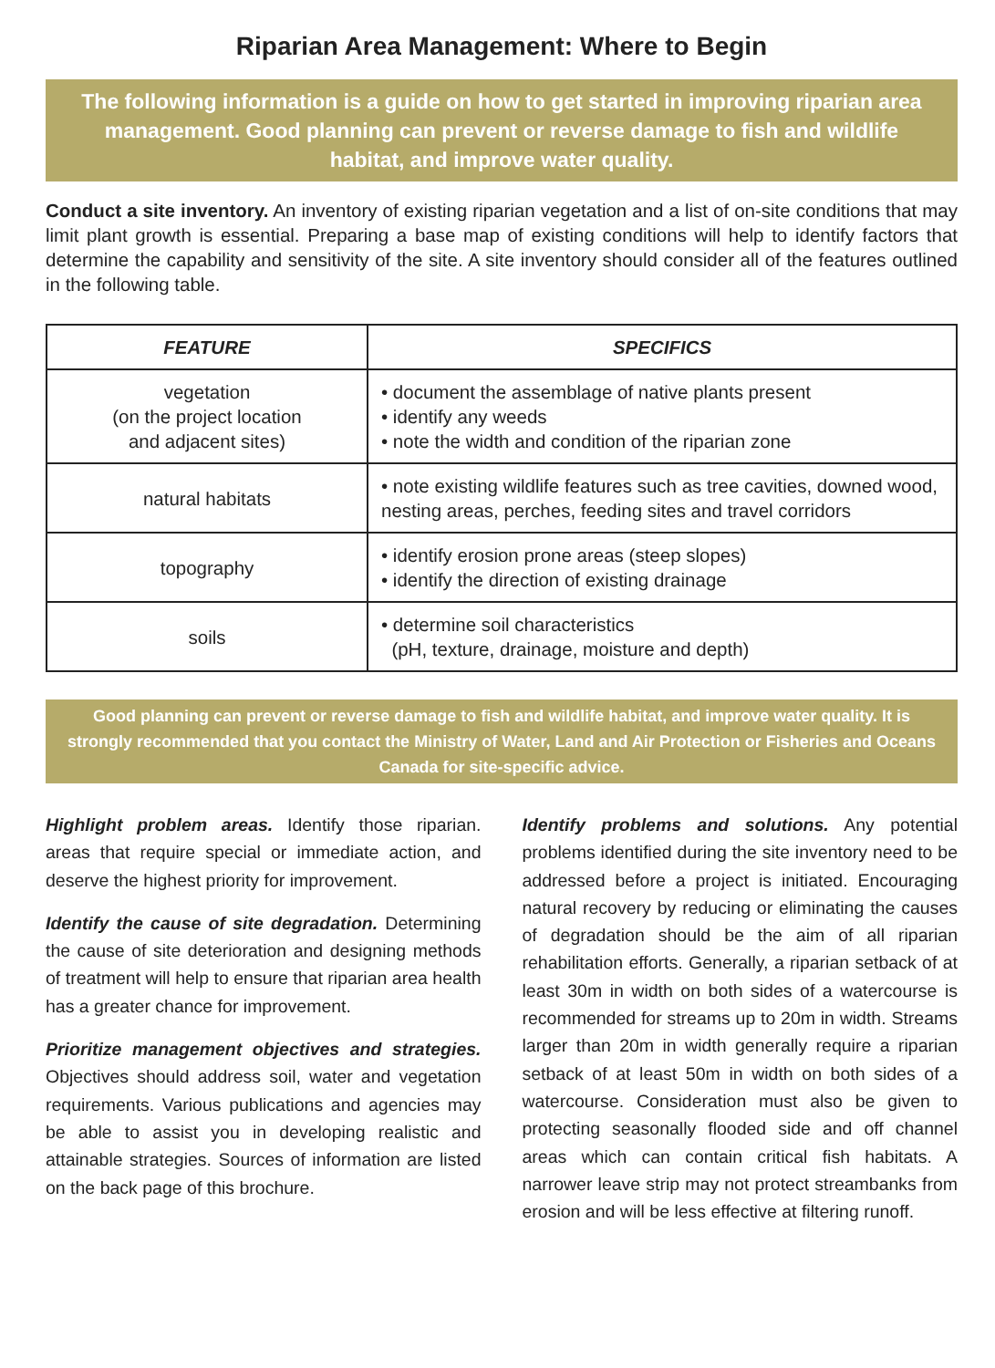Riparian Area Management: Where to Begin
The following information is a guide on how to get started in improving riparian area management. Good planning can prevent or reverse damage to fish and wildlife habitat, and improve water quality.
Conduct a site inventory. An inventory of existing riparian vegetation and a list of on-site conditions that may limit plant growth is essential. Preparing a base map of existing conditions will help to identify factors that determine the capability and sensitivity of the site. A site inventory should consider all of the features outlined in the following table.
| FEATURE | SPECIFICS |
| --- | --- |
| vegetation (on the project location and adjacent sites) | • document the assemblage of native plants present • identify any weeds • note the width and condition of the riparian zone |
| natural habitats | • note existing wildlife features such as tree cavities, downed wood, nesting areas, perches, feeding sites and travel corridors |
| topography | • identify erosion prone areas (steep slopes) • identify the direction of existing drainage |
| soils | • determine soil characteristics (pH, texture, drainage, moisture and depth) |
Good planning can prevent or reverse damage to fish and wildlife habitat, and improve water quality. It is strongly recommended that you contact the Ministry of Water, Land and Air Protection or Fisheries and Oceans Canada for site-specific advice.
Highlight problem areas. Identify those riparian. areas that require special or immediate action, and deserve the highest priority for improvement.
Identify the cause of site degradation. Determining the cause of site deterioration and designing methods of treatment will help to ensure that riparian area health has a greater chance for improvement.
Prioritize management objectives and strategies. Objectives should address soil, water and vegetation requirements. Various publications and agencies may be able to assist you in developing realistic and attainable strategies. Sources of information are listed on the back page of this brochure.
Identify problems and solutions. Any potential problems identified during the site inventory need to be addressed before a project is initiated. Encouraging natural recovery by reducing or eliminating the causes of degradation should be the aim of all riparian rehabilitation efforts. Generally, a riparian setback of at least 30m in width on both sides of a watercourse is recommended for streams up to 20m in width. Streams larger than 20m in width generally require a riparian setback of at least 50m in width on both sides of a watercourse. Consideration must also be given to protecting seasonally flooded side and off channel areas which can contain critical fish habitats. A narrower leave strip may not protect streambanks from erosion and will be less effective at filtering runoff.